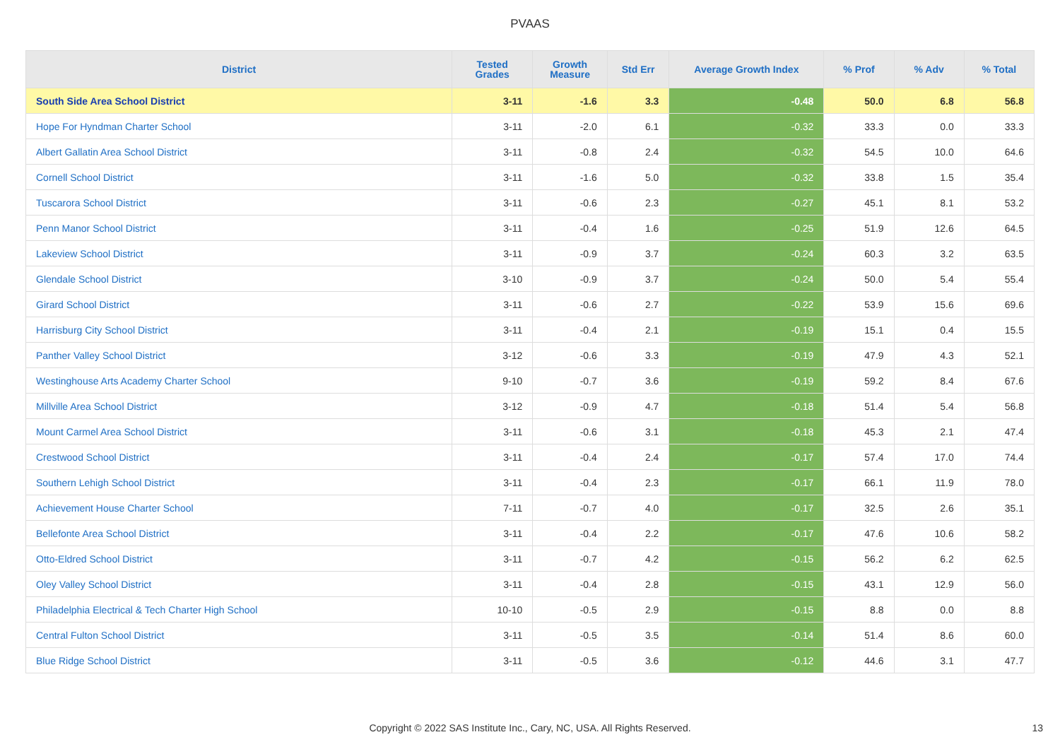PVAAS
| District | Tested Grades | Growth Measure | Std Err | Average Growth Index | % Prof | % Adv | % Total |
| --- | --- | --- | --- | --- | --- | --- | --- |
| South Side Area School District | 3-11 | -1.6 | 3.3 | -0.48 | 50.0 | 6.8 | 56.8 |
| Hope For Hyndman Charter School | 3-11 | -2.0 | 6.1 | -0.32 | 33.3 | 0.0 | 33.3 |
| Albert Gallatin Area School District | 3-11 | -0.8 | 2.4 | -0.32 | 54.5 | 10.0 | 64.6 |
| Cornell School District | 3-11 | -1.6 | 5.0 | -0.32 | 33.8 | 1.5 | 35.4 |
| Tuscarora School District | 3-11 | -0.6 | 2.3 | -0.27 | 45.1 | 8.1 | 53.2 |
| Penn Manor School District | 3-11 | -0.4 | 1.6 | -0.25 | 51.9 | 12.6 | 64.5 |
| Lakeview School District | 3-11 | -0.9 | 3.7 | -0.24 | 60.3 | 3.2 | 63.5 |
| Glendale School District | 3-10 | -0.9 | 3.7 | -0.24 | 50.0 | 5.4 | 55.4 |
| Girard School District | 3-11 | -0.6 | 2.7 | -0.22 | 53.9 | 15.6 | 69.6 |
| Harrisburg City School District | 3-11 | -0.4 | 2.1 | -0.19 | 15.1 | 0.4 | 15.5 |
| Panther Valley School District | 3-12 | -0.6 | 3.3 | -0.19 | 47.9 | 4.3 | 52.1 |
| Westinghouse Arts Academy Charter School | 9-10 | -0.7 | 3.6 | -0.19 | 59.2 | 8.4 | 67.6 |
| Millville Area School District | 3-12 | -0.9 | 4.7 | -0.18 | 51.4 | 5.4 | 56.8 |
| Mount Carmel Area School District | 3-11 | -0.6 | 3.1 | -0.18 | 45.3 | 2.1 | 47.4 |
| Crestwood School District | 3-11 | -0.4 | 2.4 | -0.17 | 57.4 | 17.0 | 74.4 |
| Southern Lehigh School District | 3-11 | -0.4 | 2.3 | -0.17 | 66.1 | 11.9 | 78.0 |
| Achievement House Charter School | 7-11 | -0.7 | 4.0 | -0.17 | 32.5 | 2.6 | 35.1 |
| Bellefonte Area School District | 3-11 | -0.4 | 2.2 | -0.17 | 47.6 | 10.6 | 58.2 |
| Otto-Eldred School District | 3-11 | -0.7 | 4.2 | -0.15 | 56.2 | 6.2 | 62.5 |
| Oley Valley School District | 3-11 | -0.4 | 2.8 | -0.15 | 43.1 | 12.9 | 56.0 |
| Philadelphia Electrical & Tech Charter High School | 10-10 | -0.5 | 2.9 | -0.15 | 8.8 | 0.0 | 8.8 |
| Central Fulton School District | 3-11 | -0.5 | 3.5 | -0.14 | 51.4 | 8.6 | 60.0 |
| Blue Ridge School District | 3-11 | -0.5 | 3.6 | -0.12 | 44.6 | 3.1 | 47.7 |
Copyright © 2022 SAS Institute Inc., Cary, NC, USA. All Rights Reserved. 13